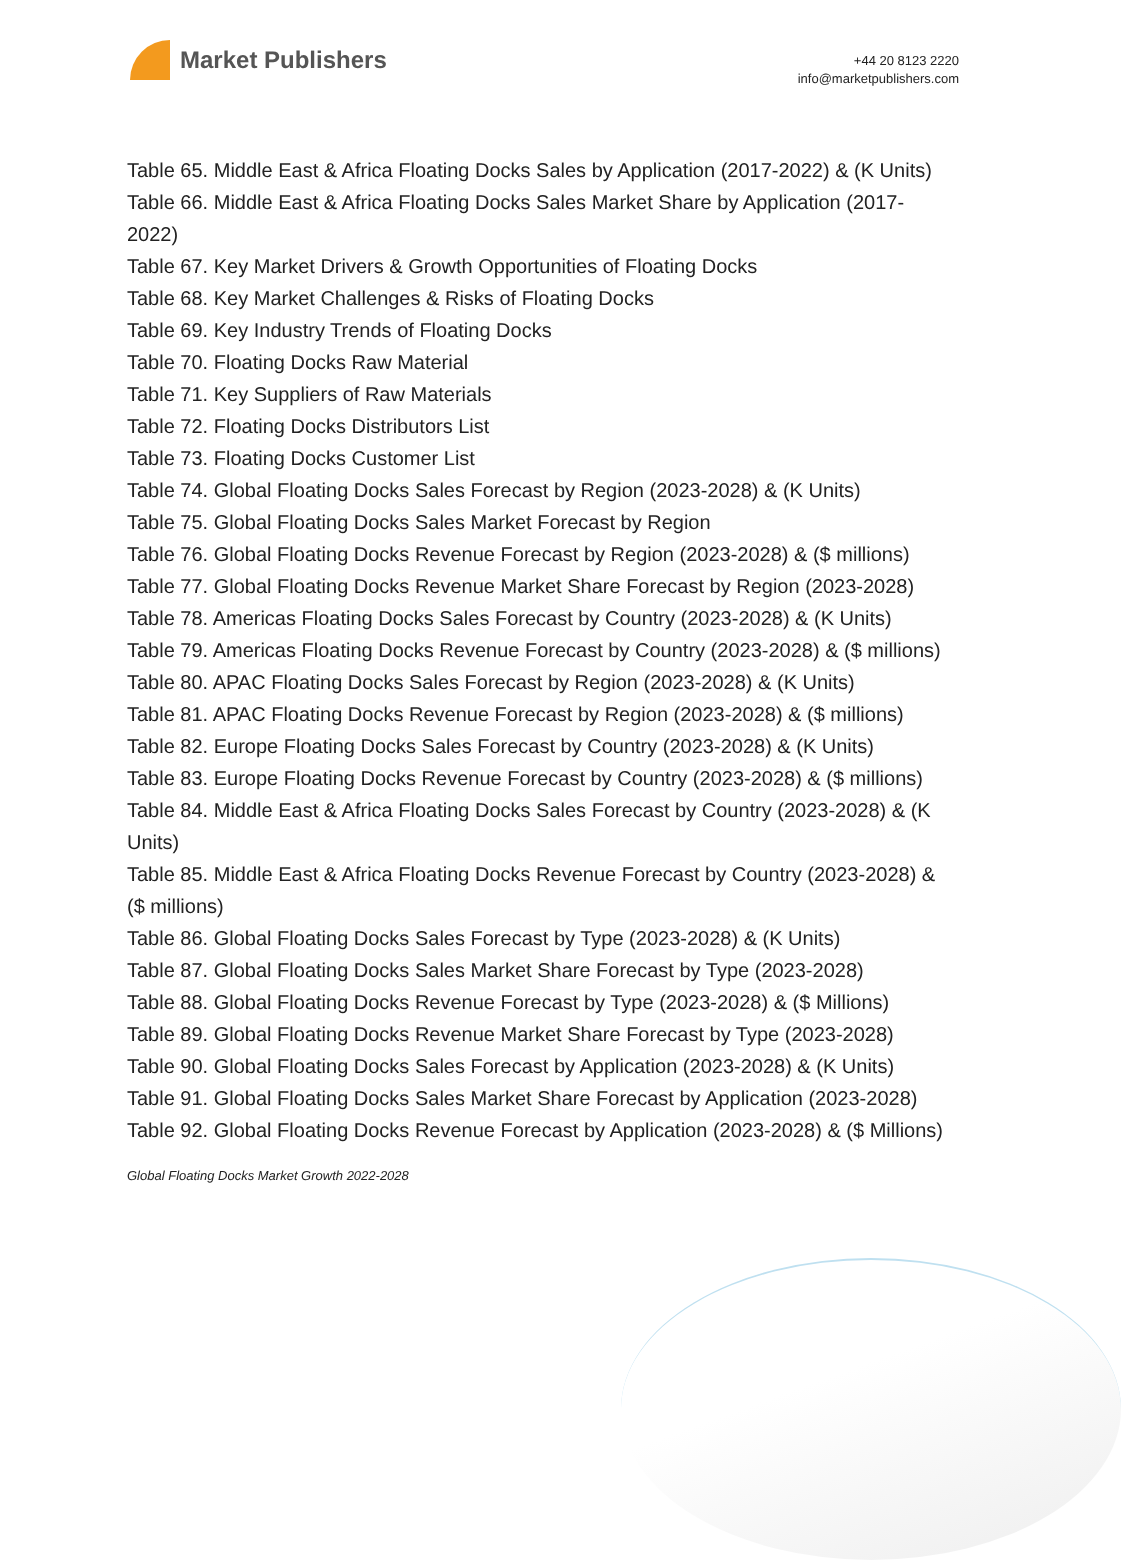Market Publishers
+44 20 8123 2220
info@marketpublishers.com
Table 65. Middle East & Africa Floating Docks Sales by Application (2017-2022) & (K Units)
Table 66. Middle East & Africa Floating Docks Sales Market Share by Application (2017-2022)
Table 67. Key Market Drivers & Growth Opportunities of Floating Docks
Table 68. Key Market Challenges & Risks of Floating Docks
Table 69. Key Industry Trends of Floating Docks
Table 70. Floating Docks Raw Material
Table 71. Key Suppliers of Raw Materials
Table 72. Floating Docks Distributors List
Table 73. Floating Docks Customer List
Table 74. Global Floating Docks Sales Forecast by Region (2023-2028) & (K Units)
Table 75. Global Floating Docks Sales Market Forecast by Region
Table 76. Global Floating Docks Revenue Forecast by Region (2023-2028) & ($ millions)
Table 77. Global Floating Docks Revenue Market Share Forecast by Region (2023-2028)
Table 78. Americas Floating Docks Sales Forecast by Country (2023-2028) & (K Units)
Table 79. Americas Floating Docks Revenue Forecast by Country (2023-2028) & ($ millions)
Table 80. APAC Floating Docks Sales Forecast by Region (2023-2028) & (K Units)
Table 81. APAC Floating Docks Revenue Forecast by Region (2023-2028) & ($ millions)
Table 82. Europe Floating Docks Sales Forecast by Country (2023-2028) & (K Units)
Table 83. Europe Floating Docks Revenue Forecast by Country (2023-2028) & ($ millions)
Table 84. Middle East & Africa Floating Docks Sales Forecast by Country (2023-2028) & (K Units)
Table 85. Middle East & Africa Floating Docks Revenue Forecast by Country (2023-2028) & ($ millions)
Table 86. Global Floating Docks Sales Forecast by Type (2023-2028) & (K Units)
Table 87. Global Floating Docks Sales Market Share Forecast by Type (2023-2028)
Table 88. Global Floating Docks Revenue Forecast by Type (2023-2028) & ($ Millions)
Table 89. Global Floating Docks Revenue Market Share Forecast by Type (2023-2028)
Table 90. Global Floating Docks Sales Forecast by Application (2023-2028) & (K Units)
Table 91. Global Floating Docks Sales Market Share Forecast by Application (2023-2028)
Table 92. Global Floating Docks Revenue Forecast by Application (2023-2028) & ($ Millions)
Global Floating Docks Market Growth 2022-2028